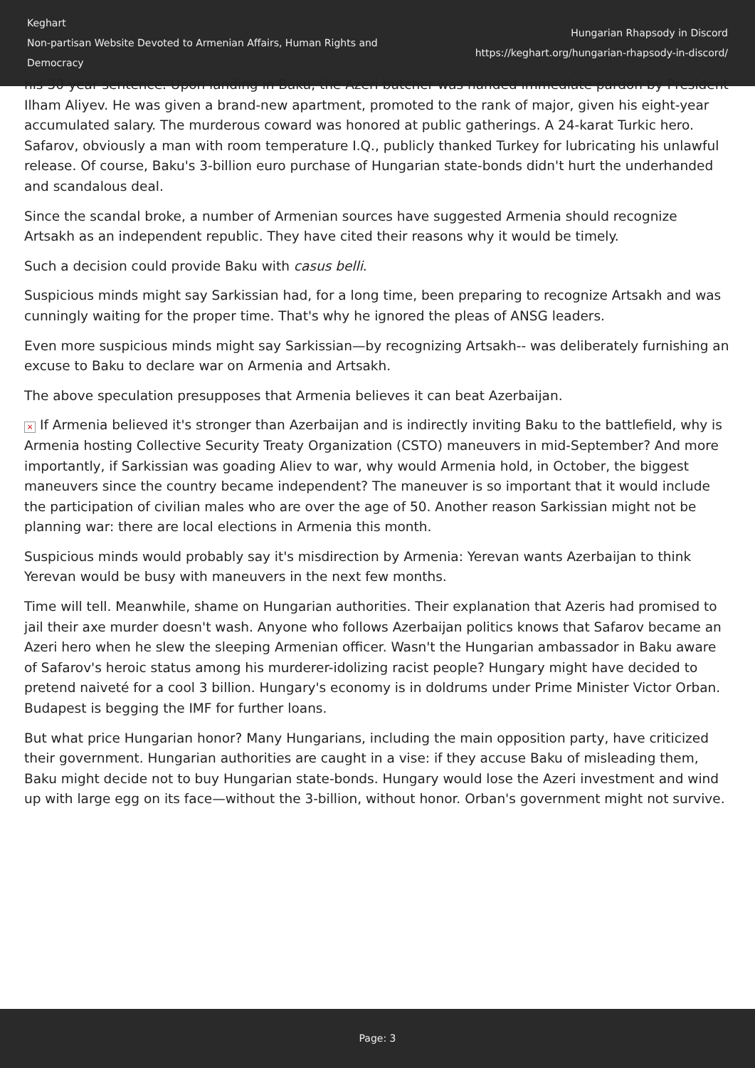Keghart
Non-partisan Website Devoted to Armenian Affairs, Human Rights and Democracy
Hungarian Rhapsody in Discord
https://keghart.org/hungarian-rhapsody-in-discord/
his 30-year sentence. Upon landing in Baku, the Azeri butcher was handed immediate pardon by President Ilham Aliyev. He was given a brand-new apartment, promoted to the rank of major, given his eight-year accumulated salary. The murderous coward was honored at public gatherings. A 24-karat Turkic hero. Safarov, obviously a man with room temperature I.Q., publicly thanked Turkey for lubricating his unlawful release. Of course, Baku's 3-billion euro purchase of Hungarian state-bonds didn't hurt the underhanded and scandalous deal.
Since the scandal broke, a number of Armenian sources have suggested Armenia should recognize Artsakh as an independent republic. They have cited their reasons why it would be timely.
Such a decision could provide Baku with casus belli.
Suspicious minds might say Sarkissian had, for a long time, been preparing to recognize Artsakh and was cunningly waiting for the proper time. That's why he ignored the pleas of ANSG leaders.
Even more suspicious minds might say Sarkissian—by recognizing Artsakh-- was deliberately furnishing an excuse to Baku to declare war on Armenia and Artsakh.
The above speculation presupposes that Armenia believes it can beat Azerbaijan.
× If Armenia believed it's stronger than Azerbaijan and is indirectly inviting Baku to the battlefield, why is Armenia hosting Collective Security Treaty Organization (CSTO) maneuvers in mid-September? And more importantly, if Sarkissian was goading Aliev to war, why would Armenia hold, in October, the biggest maneuvers since the country became independent? The maneuver is so important that it would include the participation of civilian males who are over the age of 50. Another reason Sarkissian might not be planning war: there are local elections in Armenia this month.
Suspicious minds would probably say it's misdirection by Armenia: Yerevan wants Azerbaijan to think Yerevan would be busy with maneuvers in the next few months.
Time will tell. Meanwhile, shame on Hungarian authorities. Their explanation that Azeris had promised to jail their axe murder doesn't wash. Anyone who follows Azerbaijan politics knows that Safarov became an Azeri hero when he slew the sleeping Armenian officer. Wasn't the Hungarian ambassador in Baku aware of Safarov's heroic status among his murderer-idolizing racist people? Hungary might have decided to pretend naiveté for a cool 3 billion. Hungary's economy is in doldrums under Prime Minister Victor Orban. Budapest is begging the IMF for further loans.
But what price Hungarian honor? Many Hungarians, including the main opposition party, have criticized their government. Hungarian authorities are caught in a vise: if they accuse Baku of misleading them, Baku might decide not to buy Hungarian state-bonds. Hungary would lose the Azeri investment and wind up with large egg on its face—without the 3-billion, without honor. Orban's government might not survive.
Page: 3